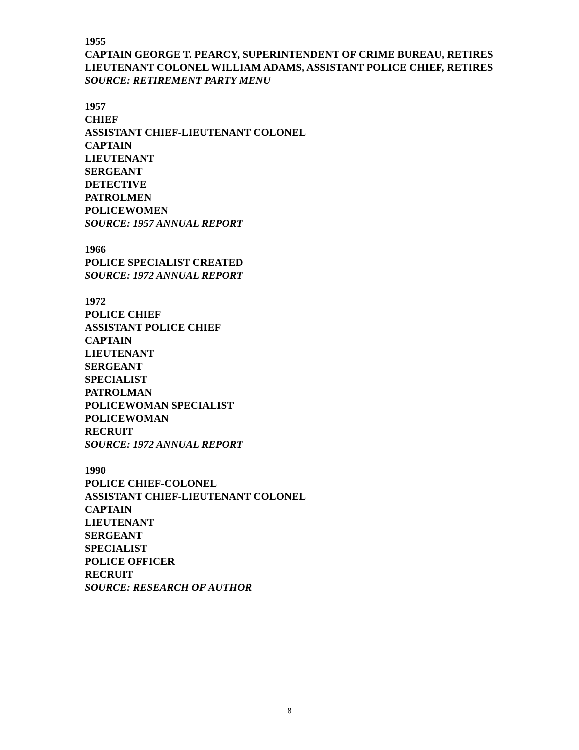1955
CAPTAIN GEORGE T. PEARCY, SUPERINTENDENT OF CRIME BUREAU, RETIRES
LIEUTENANT COLONEL WILLIAM ADAMS, ASSISTANT POLICE CHIEF, RETIRES
SOURCE: RETIREMENT PARTY MENU
1957
CHIEF
ASSISTANT CHIEF-LIEUTENANT COLONEL
CAPTAIN
LIEUTENANT
SERGEANT
DETECTIVE
PATROLMEN
POLICEWOMEN
SOURCE: 1957 ANNUAL REPORT
1966
POLICE SPECIALIST CREATED
SOURCE: 1972 ANNUAL REPORT
1972
POLICE CHIEF
ASSISTANT POLICE CHIEF
CAPTAIN
LIEUTENANT
SERGEANT
SPECIALIST
PATROLMAN
POLICEWOMAN SPECIALIST
POLICEWOMAN
RECRUIT
SOURCE: 1972 ANNUAL REPORT
1990
POLICE CHIEF-COLONEL
ASSISTANT CHIEF-LIEUTENANT COLONEL
CAPTAIN
LIEUTENANT
SERGEANT
SPECIALIST
POLICE OFFICER
RECRUIT
SOURCE: RESEARCH OF AUTHOR
8